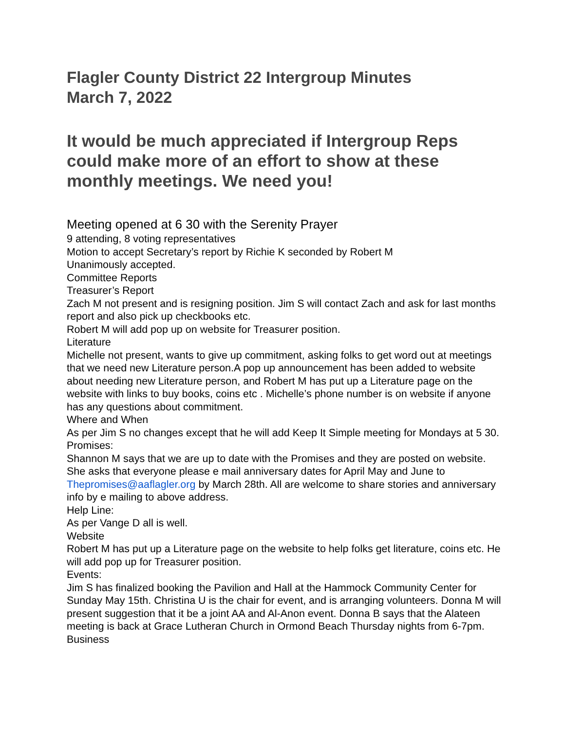Flagler County District 22 Intergroup Minutes
March 7, 2022
It would be much appreciated if Intergroup Reps could make more of an effort to show at these monthly meetings. We need you!
Meeting opened at 6 30 with the Serenity Prayer
9 attending, 8 voting representatives
Motion to accept Secretary’s report by Richie K seconded by Robert M
Unanimously accepted.
Committee Reports
Treasurer’s Report
Zach M not present and is resigning position. Jim S will contact Zach and ask for last months report and also pick up checkbooks etc.
Robert M will add pop up on website for Treasurer position.
Literature
Michelle not present, wants to give up commitment, asking folks to get word out at meetings that we need new Literature person.A pop up announcement has been added to website about needing new Literature person, and Robert M has put up a Literature page on the website with links to buy books, coins etc . Michelle’s phone number is on website if anyone has any questions about commitment.
Where and When
As per Jim S no changes except that he will add Keep It Simple meeting for Mondays at 5 30.
Promises:
Shannon M says that we are up to date with the Promises and they are posted on website. She asks that everyone please e mail anniversary dates for April May and June to Thepromises@aaflagler.org by March 28th. All are welcome to share stories and anniversary info by e mailing to above address.
Help Line:
As per Vange D all is well.
Website
Robert M has put up a Literature page on the website to help folks get literature, coins etc. He will add pop up for Treasurer position.
Events:
Jim S has finalized booking the Pavilion and Hall at the Hammock Community Center for Sunday May 15th. Christina U is the chair for event, and is arranging volunteers. Donna M will present suggestion that it be a joint AA and Al-Anon event. Donna B says that the Alateen meeting is back at Grace Lutheran Church in Ormond Beach Thursday nights from 6-7pm.
Business